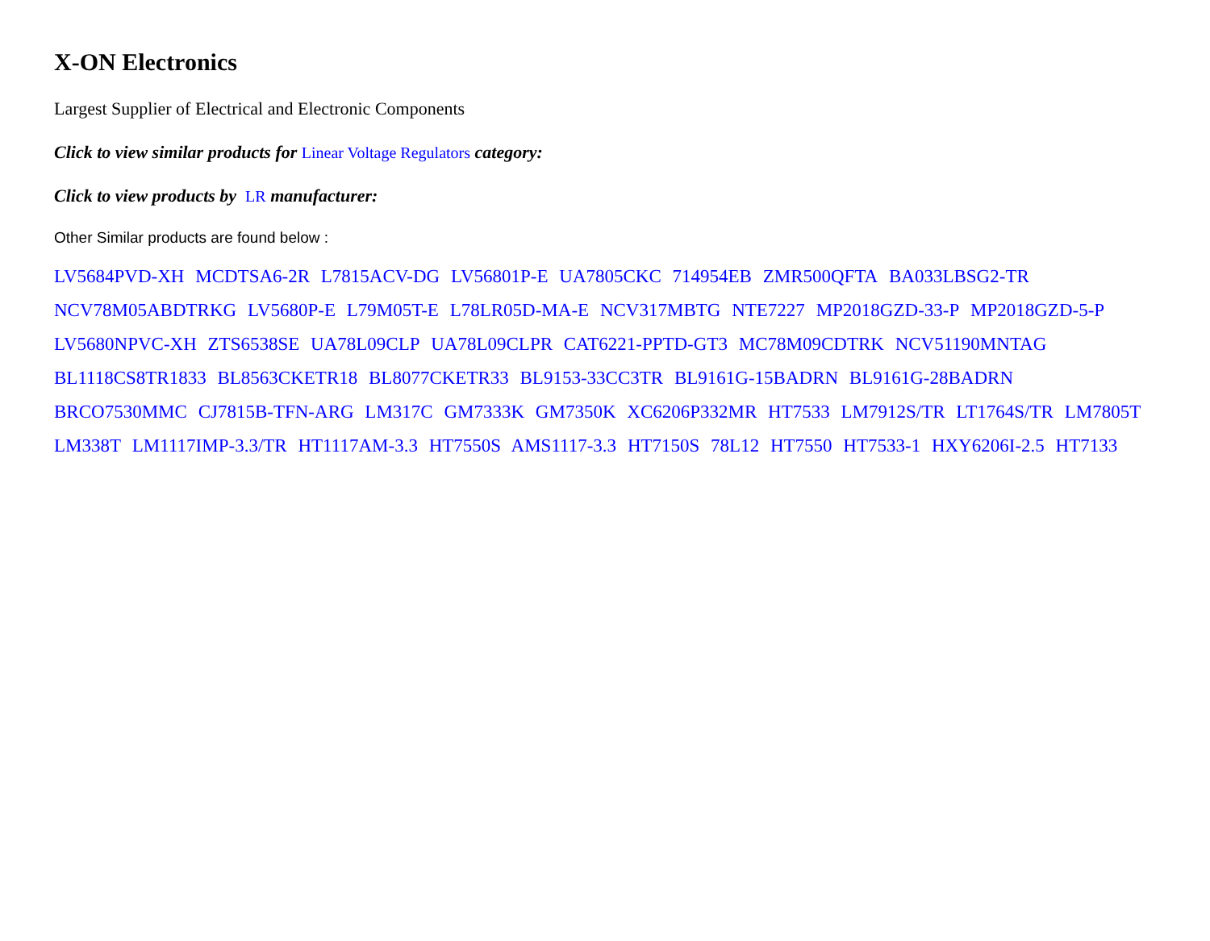X-ON Electronics
Largest Supplier of Electrical and Electronic Components
Click to view similar products for Linear Voltage Regulators category:
Click to view products by LR manufacturer:
Other Similar products are found below :
LV5684PVD-XH MCDTSA6-2R L7815ACV-DG LV56801P-E UA7805CKC 714954EB ZMR500QFTA BA033LBSG2-TR
NCV78M05ABDTRKG LV5680P-E L79M05T-E L78LR05D-MA-E NCV317MBTG NTE7227 MP2018GZD-33-P MP2018GZD-5-P
LV5680NPVC-XH ZTS6538SE UA78L09CLP UA78L09CLPR CAT6221-PPTD-GT3 MC78M09CDTRK NCV51190MNTAG
BL1118CS8TR1833 BL8563CKETR18 BL8077CKETR33 BL9153-33CC3TR BL9161G-15BADRN BL9161G-28BADRN
BRCO7530MMC CJ7815B-TFN-ARG LM317C GM7333K GM7350K XC6206P332MR HT7533 LM7912S/TR LT1764S/TR LM7805T
LM338T LM1117IMP-3.3/TR HT1117AM-3.3 HT7550S AMS1117-3.3 HT7150S 78L12 HT7550 HT7533-1 HXY6206I-2.5 HT7133